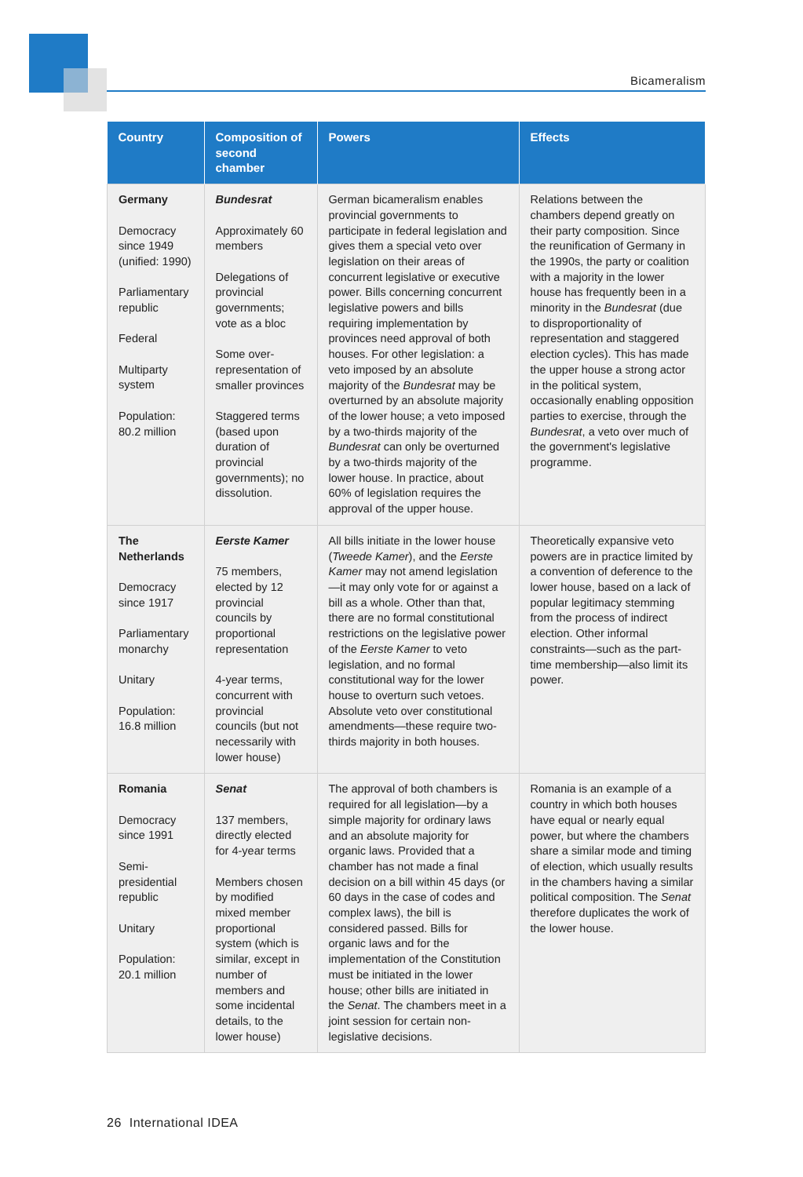Bicameralism
| Country | Composition of second chamber | Powers | Effects |
| --- | --- | --- | --- |
| Germany Democracy since 1949 (unified: 1990) Parliamentary republic Federal Multiparty system Population: 80.2 million | Bundesrat Approximately 60 members Delegations of provincial governments; vote as a bloc Some over-representation of smaller provinces Staggered terms (based upon duration of provincial governments); no dissolution. | German bicameralism enables provincial governments to participate in federal legislation and gives them a special veto over legislation on their areas of concurrent legislative or executive power. Bills concerning concurrent legislative powers and bills requiring implementation by provinces need approval of both houses. For other legislation: a veto imposed by an absolute majority of the Bundesrat may be overturned by an absolute majority of the lower house; a veto imposed by a two-thirds majority of the Bundesrat can only be overturned by a two-thirds majority of the lower house. In practice, about 60% of legislation requires the approval of the upper house. | Relations between the chambers depend greatly on their party composition. Since the reunification of Germany in the 1990s, the party or coalition with a majority in the lower house has frequently been in a minority in the Bundesrat (due to disproportionality of representation and staggered election cycles). This has made the upper house a strong actor in the political system, occasionally enabling opposition parties to exercise, through the Bundesrat , a veto over much of the government's legislative programme. |
| The Netherlands Democracy since 1917 Parliamentary monarchy Unitary Population: 16.8 million | Eerste Kamer 75 members, elected by 12 provincial councils by proportional representation 4-year terms, concurrent with provincial councils (but not necessarily with lower house) | All bills initiate in the lower house ( Tweede Kamer ), and the Eerste Kamer may not amend legislation—it may only vote for or against a bill as a whole. Other than that, there are no formal constitutional restrictions on the legislative power of the Eerste Kamer to veto legislation, and no formal constitutional way for the lower house to overturn such vetoes. Absolute veto over constitutional amendments—these require two-thirds majority in both houses. | Theoretically expansive veto powers are in practice limited by a convention of deference to the lower house, based on a lack of popular legitimacy stemming from the process of indirect election. Other informal constraints—such as the part-time membership—also limit its power. |
| Romania Democracy since 1991 Semi-presidential republic Unitary Population: 20.1 million | Senat 137 members, directly elected for 4-year terms Members chosen by modified mixed member proportional system (which is similar, except in number of members and some incidental details, to the lower house) | The approval of both chambers is required for all legislation—by a simple majority for ordinary laws and an absolute majority for organic laws. Provided that a chamber has not made a final decision on a bill within 45 days (or 60 days in the case of codes and complex laws), the bill is considered passed. Bills for organic laws and for the implementation of the Constitution must be initiated in the lower house; other bills are initiated in the Senat . The chambers meet in a joint session for certain non-legislative decisions. | Romania is an example of a country in which both houses have equal or nearly equal power, but where the chambers share a similar mode and timing of election, which usually results in the chambers having a similar political composition. The Senat therefore duplicates the work of the lower house. |
26 International IDEA